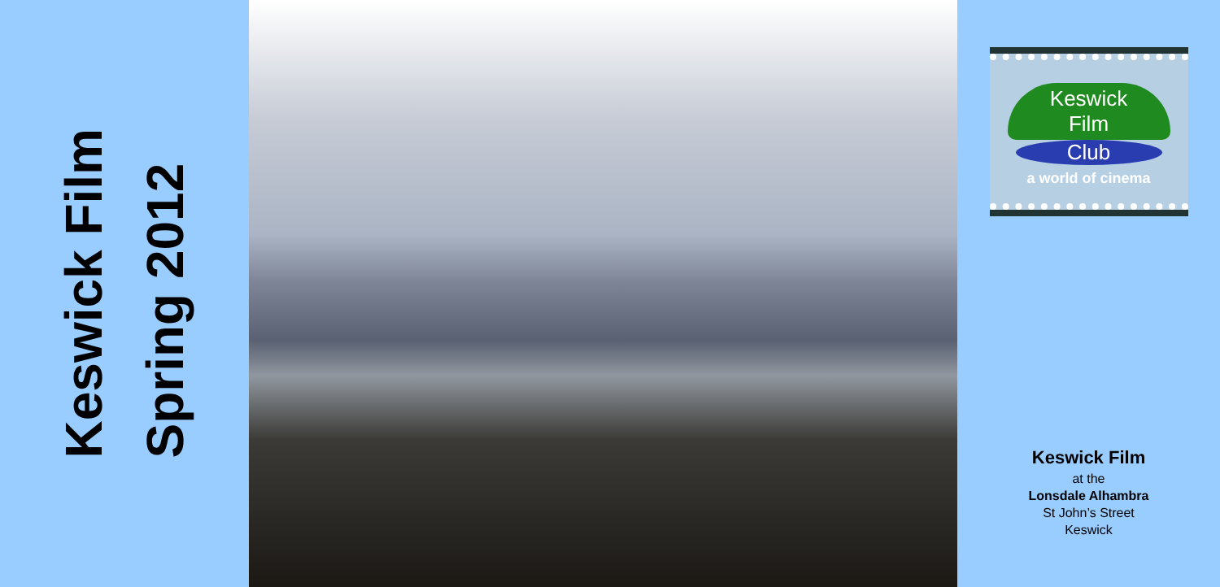Keswick Film
Spring 2012
Keswick
Film
Club
a world of cinema
Keswick Film
at the
Lonsdale Alhambra
St John’s Street
Keswick